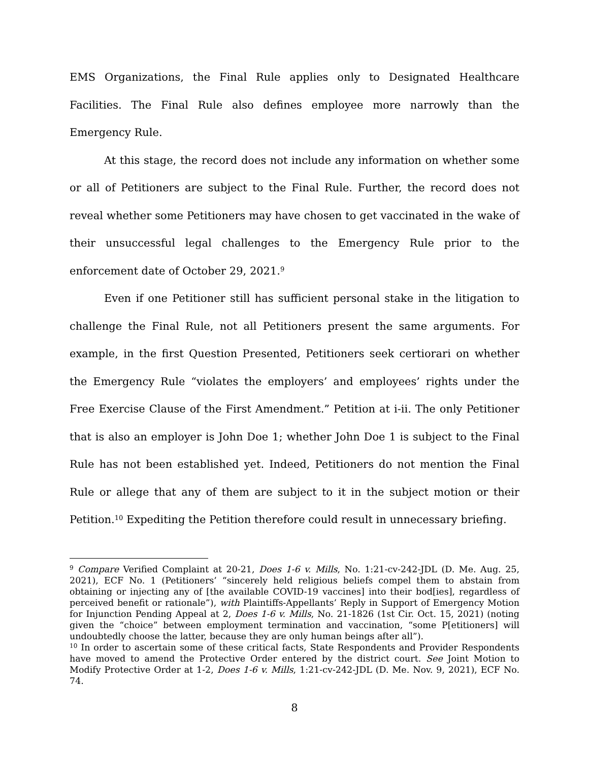EMS Organizations, the Final Rule applies only to Designated Healthcare Facilities. The Final Rule also defines employee more narrowly than the Emergency Rule.
At this stage, the record does not include any information on whether some or all of Petitioners are subject to the Final Rule. Further, the record does not reveal whether some Petitioners may have chosen to get vaccinated in the wake of their unsuccessful legal challenges to the Emergency Rule prior to the enforcement date of October 29, 2021.<sup>9</sup>
Even if one Petitioner still has sufficient personal stake in the litigation to challenge the Final Rule, not all Petitioners present the same arguments. For example, in the first Question Presented, Petitioners seek certiorari on whether the Emergency Rule “violates the employers’ and employees’ rights under the Free Exercise Clause of the First Amendment.” Petition at i-ii. The only Petitioner that is also an employer is John Doe 1; whether John Doe 1 is subject to the Final Rule has not been established yet. Indeed, Petitioners do not mention the Final Rule or allege that any of them are subject to it in the subject motion or their Petition.<sup>10</sup> Expediting the Petition therefore could result in unnecessary briefing.
<sup>9</sup> Compare Verified Complaint at 20-21, Does 1-6 v. Mills, No. 1:21-cv-242-JDL (D. Me. Aug. 25, 2021), ECF No. 1 (Petitioners’ “sincerely held religious beliefs compel them to abstain from obtaining or injecting any of [the available COVID-19 vaccines] into their bod[ies], regardless of perceived benefit or rationale”), with Plaintiffs-Appellants’ Reply in Support of Emergency Motion for Injunction Pending Appeal at 2, Does 1-6 v. Mills, No. 21-1826 (1st Cir. Oct. 15, 2021) (noting given the “choice” between employment termination and vaccination, “some P[etitioners] will undoubtedly choose the latter, because they are only human beings after all”).
<sup>10</sup> In order to ascertain some of these critical facts, State Respondents and Provider Respondents have moved to amend the Protective Order entered by the district court. See Joint Motion to Modify Protective Order at 1-2, Does 1-6 v. Mills, 1:21-cv-242-JDL (D. Me. Nov. 9, 2021), ECF No. 74.
8